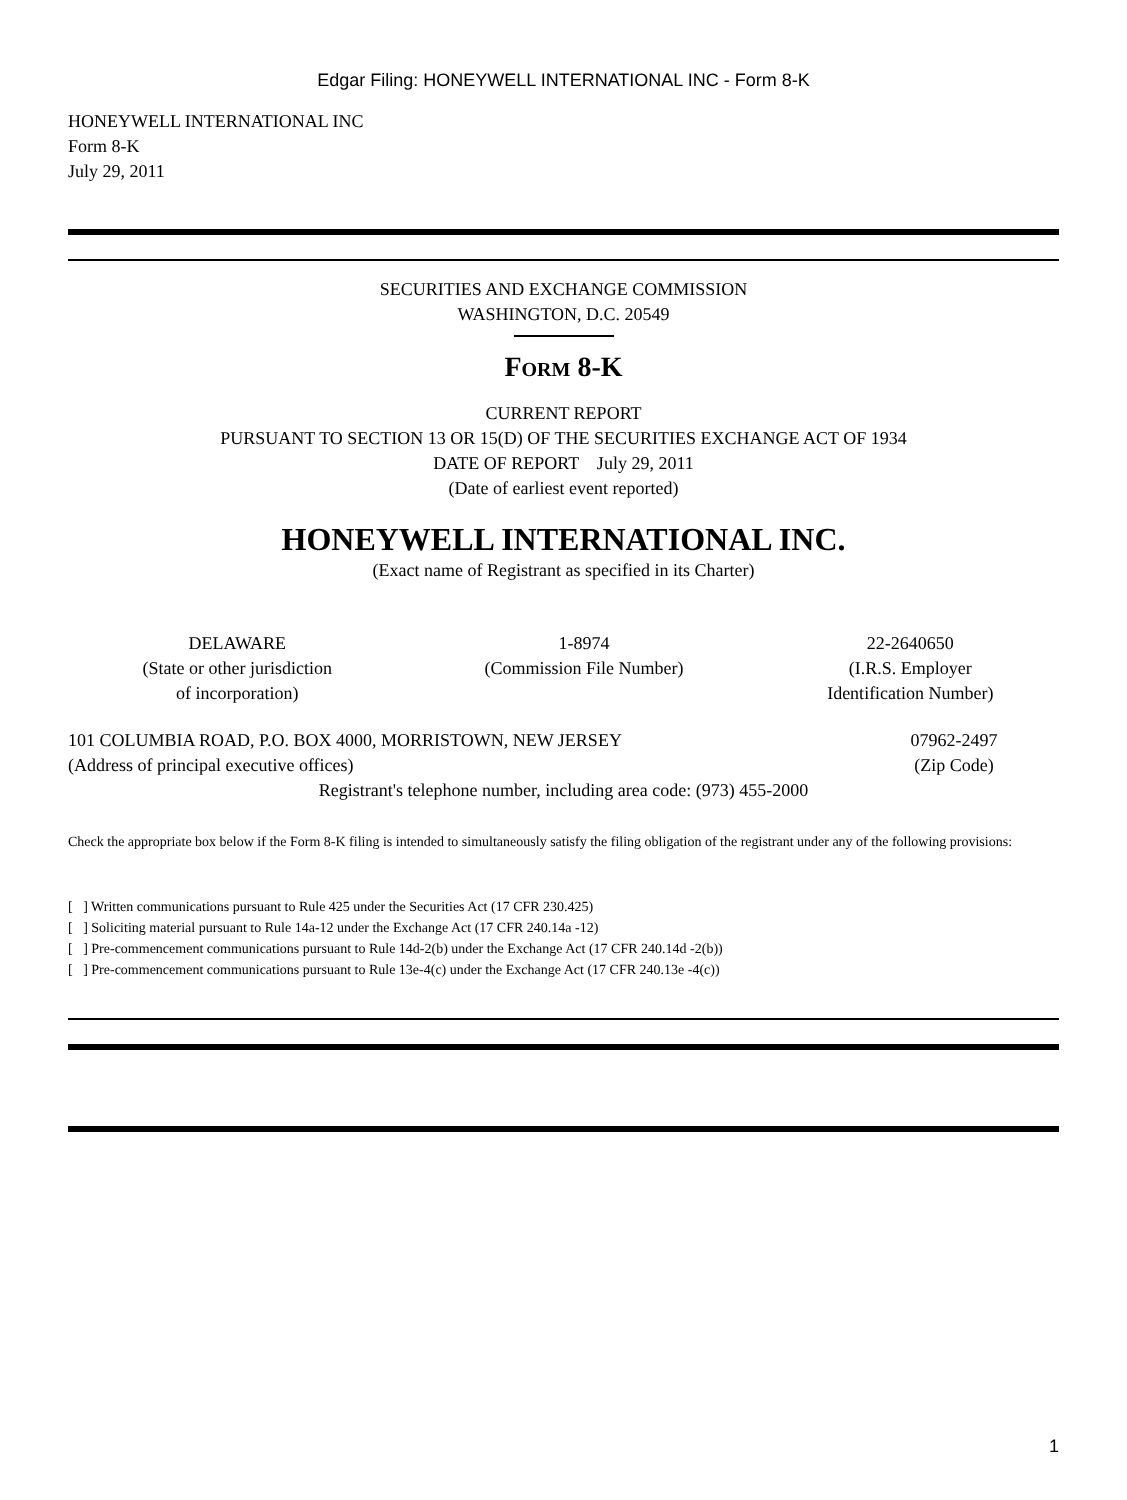Edgar Filing: HONEYWELL INTERNATIONAL INC - Form 8-K
HONEYWELL INTERNATIONAL INC
Form 8-K
July 29, 2011
SECURITIES AND EXCHANGE COMMISSION
WASHINGTON, D.C. 20549
FORM 8-K
CURRENT REPORT
PURSUANT TO SECTION 13 OR 15(D) OF THE SECURITIES EXCHANGE ACT OF 1934
DATE OF REPORT July 29, 2011
(Date of earliest event reported)
HONEYWELL INTERNATIONAL INC.
(Exact name of Registrant as specified in its Charter)
| DELAWARE (State or other jurisdiction of incorporation) | 1-8974 (Commission File Number) | 22-2640650 (I.R.S. Employer Identification Number) |
| 101 COLUMBIA ROAD, P.O. BOX 4000, MORRISTOWN, NEW JERSEY (Address of principal executive offices) | 07962-2497 (Zip Code) |
Registrant's telephone number, including area code: (973) 455-2000
Check the appropriate box below if the Form 8-K filing is intended to simultaneously satisfy the filing obligation of the registrant under any of the following provisions:
[ ] Written communications pursuant to Rule 425 under the Securities Act (17 CFR 230.425)
[ ] Soliciting material pursuant to Rule 14a-12 under the Exchange Act (17 CFR 240.14a -12)
[ ] Pre-commencement communications pursuant to Rule 14d-2(b) under the Exchange Act (17 CFR 240.14d -2(b))
[ ] Pre-commencement communications pursuant to Rule 13e-4(c) under the Exchange Act (17 CFR 240.13e -4(c))
1